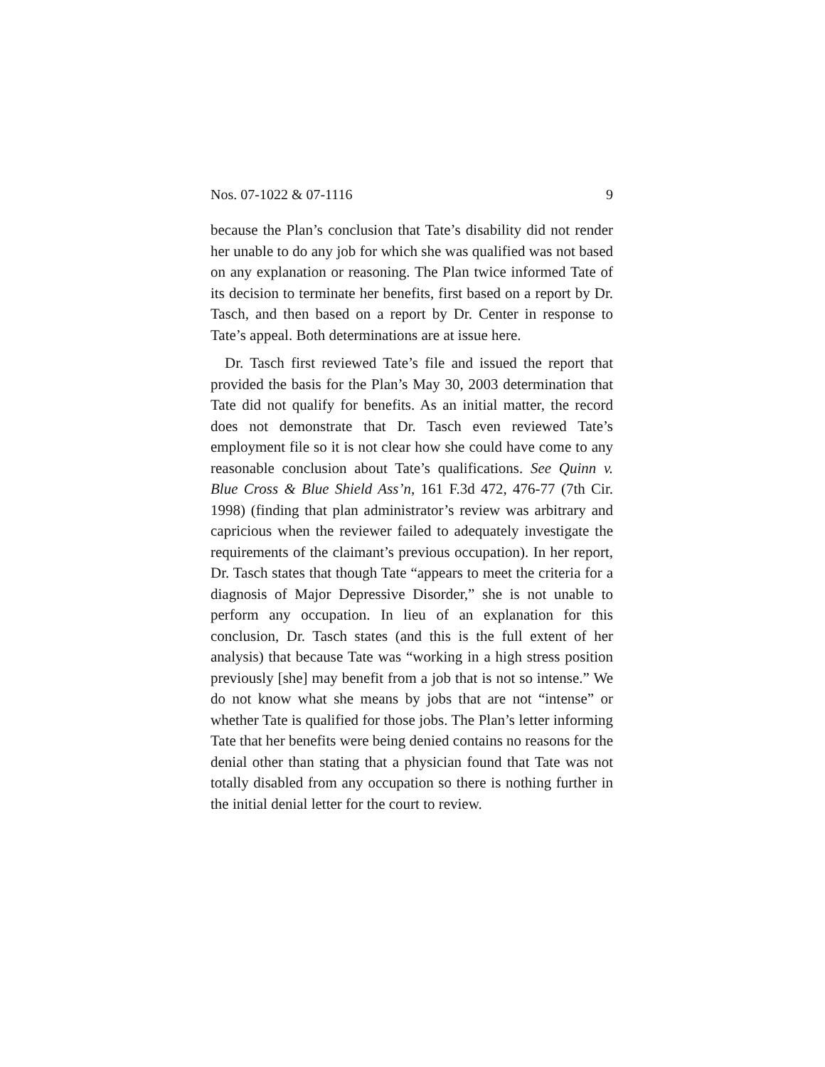Nos. 07-1022 & 07-1116 9
because the Plan’s conclusion that Tate’s disability did not render her unable to do any job for which she was qualified was not based on any explanation or reasoning. The Plan twice informed Tate of its decision to terminate her benefits, first based on a report by Dr. Tasch, and then based on a report by Dr. Center in response to Tate’s appeal. Both determinations are at issue here.
Dr. Tasch first reviewed Tate’s file and issued the report that provided the basis for the Plan’s May 30, 2003 determination that Tate did not qualify for benefits. As an initial matter, the record does not demonstrate that Dr. Tasch even reviewed Tate’s employment file so it is not clear how she could have come to any reasonable conclusion about Tate’s qualifications. See Quinn v. Blue Cross & Blue Shield Ass’n, 161 F.3d 472, 476-77 (7th Cir. 1998) (finding that plan administrator’s review was arbitrary and capricious when the reviewer failed to adequately investigate the requirements of the claimant’s previous occupation). In her report, Dr. Tasch states that though Tate “appears to meet the criteria for a diagnosis of Major Depressive Disorder,” she is not unable to perform any occupation. In lieu of an explanation for this conclusion, Dr. Tasch states (and this is the full extent of her analysis) that because Tate was “working in a high stress position previously [she] may benefit from a job that is not so intense.” We do not know what she means by jobs that are not “intense” or whether Tate is qualified for those jobs. The Plan’s letter informing Tate that her benefits were being denied contains no reasons for the denial other than stating that a physician found that Tate was not totally disabled from any occupation so there is nothing further in the initial denial letter for the court to review.